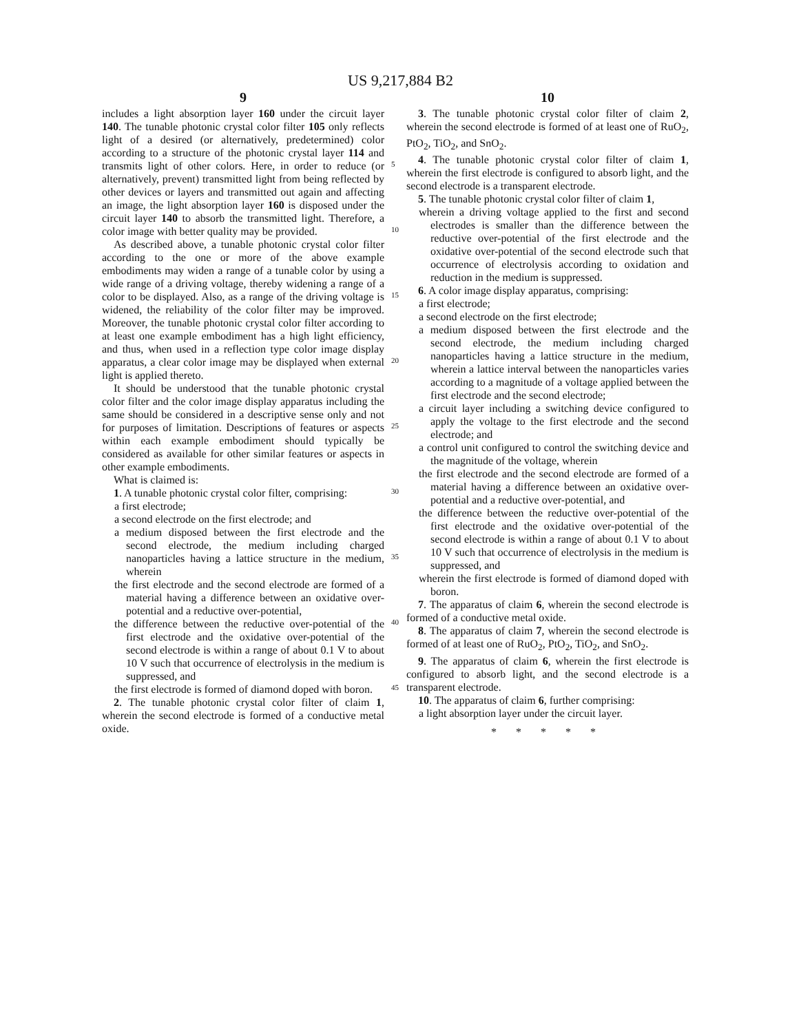US 9,217,884 B2
9
includes a light absorption layer 160 under the circuit layer 140. The tunable photonic crystal color filter 105 only reflects light of a desired (or alternatively, predetermined) color according to a structure of the photonic crystal layer 114 and transmits light of other colors. Here, in order to reduce (or alternatively, prevent) transmitted light from being reflected by other devices or layers and transmitted out again and affecting an image, the light absorption layer 160 is disposed under the circuit layer 140 to absorb the transmitted light. Therefore, a color image with better quality may be provided.
As described above, a tunable photonic crystal color filter according to the one or more of the above example embodiments may widen a range of a tunable color by using a wide range of a driving voltage, thereby widening a range of a color to be displayed. Also, as a range of the driving voltage is widened, the reliability of the color filter may be improved. Moreover, the tunable photonic crystal color filter according to at least one example embodiment has a high light efficiency, and thus, when used in a reflection type color image display apparatus, a clear color image may be displayed when external light is applied thereto.
It should be understood that the tunable photonic crystal color filter and the color image display apparatus including the same should be considered in a descriptive sense only and not for purposes of limitation. Descriptions of features or aspects within each example embodiment should typically be considered as available for other similar features or aspects in other example embodiments.
What is claimed is:
1. A tunable photonic crystal color filter, comprising:
a first electrode;
a second electrode on the first electrode; and
a medium disposed between the first electrode and the second electrode, the medium including charged nanoparticles having a lattice structure in the medium, wherein
the first electrode and the second electrode are formed of a material having a difference between an oxidative over-potential and a reductive over-potential,
the difference between the reductive over-potential of the first electrode and the oxidative over-potential of the second electrode is within a range of about 0.1 V to about 10 V such that occurrence of electrolysis in the medium is suppressed, and
the first electrode is formed of diamond doped with boron.
2. The tunable photonic crystal color filter of claim 1, wherein the second electrode is formed of a conductive metal oxide.
5
10
15
20
25
30
35
40
45
10
3. The tunable photonic crystal color filter of claim 2, wherein the second electrode is formed of at least one of RuO<sub>2</sub>, PtO<sub>2</sub>, TiO<sub>2</sub>, and SnO<sub>2</sub>.
4. The tunable photonic crystal color filter of claim 1, wherein the first electrode is configured to absorb light, and the second electrode is a transparent electrode.
5. The tunable photonic crystal color filter of claim 1,
wherein a driving voltage applied to the first and second electrodes is smaller than the difference between the reductive over-potential of the first electrode and the oxidative over-potential of the second electrode such that occurrence of electrolysis according to oxidation and reduction in the medium is suppressed.
6. A color image display apparatus, comprising:
a first electrode;
a second electrode on the first electrode;
a medium disposed between the first electrode and the second electrode, the medium including charged nanoparticles having a lattice structure in the medium, wherein a lattice interval between the nanoparticles varies according to a magnitude of a voltage applied between the first electrode and the second electrode;
a circuit layer including a switching device configured to apply the voltage to the first electrode and the second electrode; and
a control unit configured to control the switching device and the magnitude of the voltage, wherein
the first electrode and the second electrode are formed of a material having a difference between an oxidative over-potential and a reductive over-potential, and
the difference between the reductive over-potential of the first electrode and the oxidative over-potential of the second electrode is within a range of about 0.1 V to about 10 V such that occurrence of electrolysis in the medium is suppressed, and
wherein the first electrode is formed of diamond doped with boron.
7. The apparatus of claim 6, wherein the second electrode is formed of a conductive metal oxide.
8. The apparatus of claim 7, wherein the second electrode is formed of at least one of RuO<sub>2</sub>, PtO<sub>2</sub>, TiO<sub>2</sub>, and SnO<sub>2</sub>.
9. The apparatus of claim 6, wherein the first electrode is configured to absorb light, and the second electrode is a transparent electrode.
10. The apparatus of claim 6, further comprising:
a light absorption layer under the circuit layer.
* * * * *